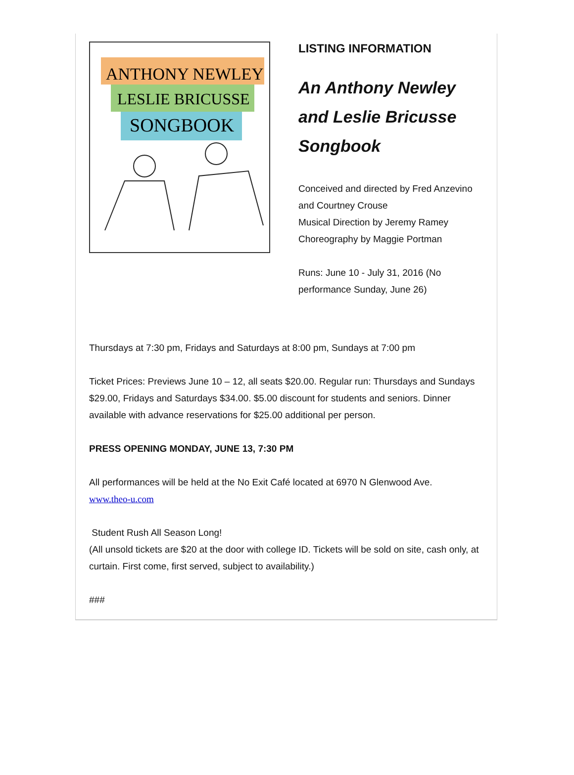ANTHONY NEWLEY
LESLIE BRICUSSE
SONGBOOK
LISTING INFORMATION
An Anthony Newley and Leslie Bricusse Songbook
Conceived and directed by Fred Anzevino and Courtney Crouse
Musical Direction by Jeremy Ramey
Choreography by Maggie Portman
Runs: June 10 - July 31, 2016 (No performance Sunday, June 26)
Thursdays at 7:30 pm, Fridays and Saturdays at 8:00 pm, Sundays at 7:00 pm
Ticket Prices: Previews June 10 – 12, all seats $20.00. Regular run: Thursdays and Sundays $29.00, Fridays and Saturdays $34.00. $5.00 discount for students and seniors. Dinner available with advance reservations for $25.00 additional per person.
PRESS OPENING MONDAY, JUNE 13, 7:30 PM
All performances will be held at the No Exit Café located at 6970 N Glenwood Ave.
www.theo-u.com
Student Rush All Season Long!
(All unsold tickets are $20 at the door with college ID. Tickets will be sold on site, cash only, at curtain. First come, first served, subject to availability.)
###